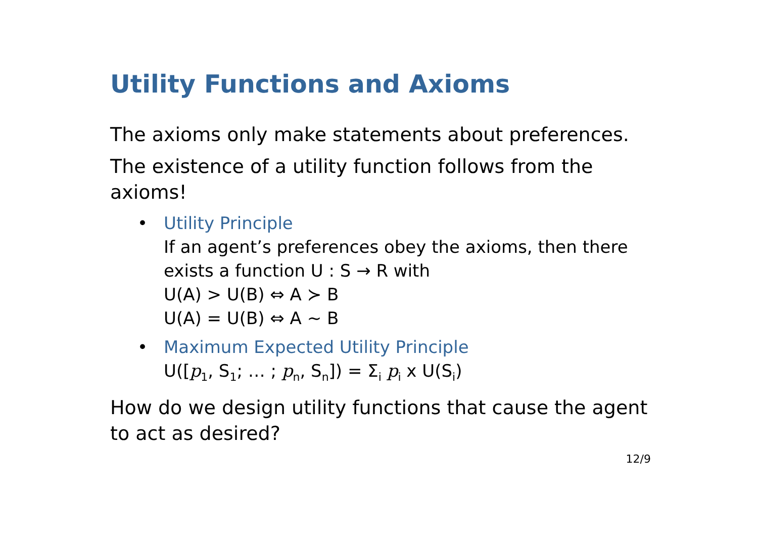Utility Functions and Axioms
The axioms only make statements about preferences.
The existence of a utility function follows from the axioms!
• Utility Principle
If an agent’s preferences obey the axioms, then there exists a function U : S → R with
U(A) > U(B) ⇔ A ≻ B
U(A) = U(B) ⇔ A ∼ B
• Maximum Expected Utility Principle
U([p<sub>1</sub>, S<sub>1</sub>; … ; p<sub>n</sub>, S<sub>n</sub>]) = Σ<sub>i</sub> p<sub>i</sub> x U(S<sub>i</sub>)
How do we design utility functions that cause the agent to act as desired?
12/9